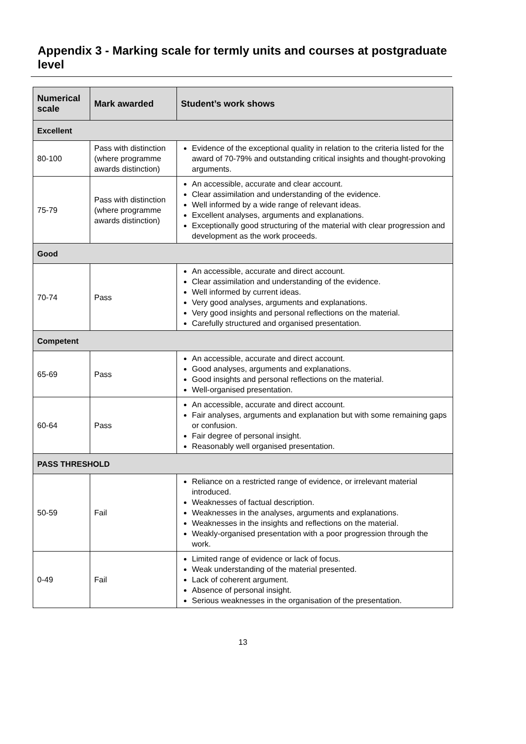Appendix 3 - Marking scale for termly units and courses at postgraduate level
| Numerical scale | Mark awarded | Student’s work shows |
| --- | --- | --- |
| Excellent | | |
| 80-100 | Pass with distinction (where programme awards distinction) | Evidence of the exceptional quality in relation to the criteria listed for the award of 70-79% and outstanding critical insights and thought-provoking arguments. |
| 75-79 | Pass with distinction (where programme awards distinction) | An accessible, accurate and clear account. Clear assimilation and understanding of the evidence. Well informed by a wide range of relevant ideas. Excellent analyses, arguments and explanations. Exceptionally good structuring of the material with clear progression and development as the work proceeds. |
| Good | | |
| 70-74 | Pass | An accessible, accurate and direct account. Clear assimilation and understanding of the evidence. Well informed by current ideas. Very good analyses, arguments and explanations. Very good insights and personal reflections on the material. Carefully structured and organised presentation. |
| Competent | | |
| 65-69 | Pass | An accessible, accurate and direct account. Good analyses, arguments and explanations. Good insights and personal reflections on the material. Well-organised presentation. |
| 60-64 | Pass | An accessible, accurate and direct account. Fair analyses, arguments and explanation but with some remaining gaps or confusion. Fair degree of personal insight. Reasonably well organised presentation. |
| PASS THRESHOLD | | |
| 50-59 | Fail | Reliance on a restricted range of evidence, or irrelevant material introduced. Weaknesses of factual description. Weaknesses in the analyses, arguments and explanations. Weaknesses in the insights and reflections on the material. Weakly-organised presentation with a poor progression through the work. |
| 0-49 | Fail | Limited range of evidence or lack of focus. Weak understanding of the material presented. Lack of coherent argument. Absence of personal insight. Serious weaknesses in the organisation of the presentation. |
13